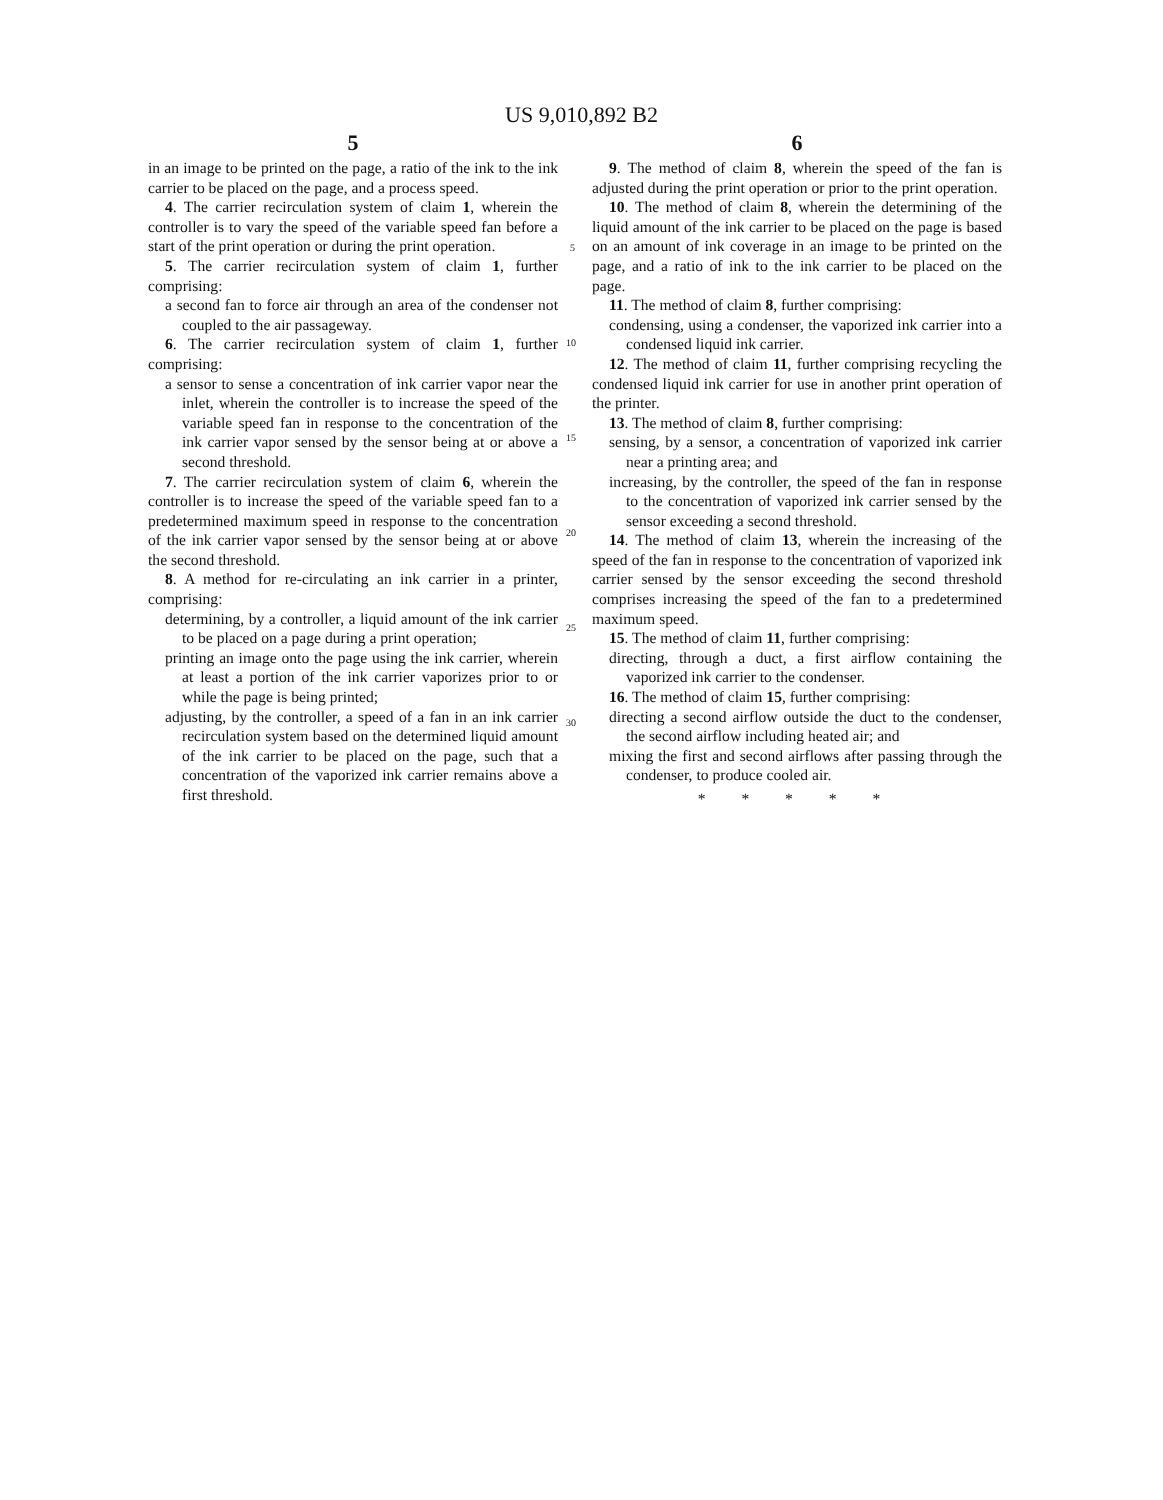US 9,010,892 B2
5
in an image to be printed on the page, a ratio of the ink to the ink carrier to be placed on the page, and a process speed.
4. The carrier recirculation system of claim 1, wherein the controller is to vary the speed of the variable speed fan before a start of the print operation or during the print operation.
5. The carrier recirculation system of claim 1, further comprising:
a second fan to force air through an area of the condenser not coupled to the air passageway.
6. The carrier recirculation system of claim 1, further comprising:
a sensor to sense a concentration of ink carrier vapor near the inlet, wherein the controller is to increase the speed of the variable speed fan in response to the concentration of the ink carrier vapor sensed by the sensor being at or above a second threshold.
7. The carrier recirculation system of claim 6, wherein the controller is to increase the speed of the variable speed fan to a predetermined maximum speed in response to the concentration of the ink carrier vapor sensed by the sensor being at or above the second threshold.
8. A method for re-circulating an ink carrier in a printer, comprising:
determining, by a controller, a liquid amount of the ink carrier to be placed on a page during a print operation;
printing an image onto the page using the ink carrier, wherein at least a portion of the ink carrier vaporizes prior to or while the page is being printed;
adjusting, by the controller, a speed of a fan in an ink carrier recirculation system based on the determined liquid amount of the ink carrier to be placed on the page, such that a concentration of the vaporized ink carrier remains above a first threshold.
5
10
15
20
25
30
6
9. The method of claim 8, wherein the speed of the fan is adjusted during the print operation or prior to the print operation.
10. The method of claim 8, wherein the determining of the liquid amount of the ink carrier to be placed on the page is based on an amount of ink coverage in an image to be printed on the page, and a ratio of ink to the ink carrier to be placed on the page.
11. The method of claim 8, further comprising:
condensing, using a condenser, the vaporized ink carrier into a condensed liquid ink carrier.
12. The method of claim 11, further comprising recycling the condensed liquid ink carrier for use in another print operation of the printer.
13. The method of claim 8, further comprising:
sensing, by a sensor, a concentration of vaporized ink carrier near a printing area; and
increasing, by the controller, the speed of the fan in response to the concentration of vaporized ink carrier sensed by the sensor exceeding a second threshold.
14. The method of claim 13, wherein the increasing of the speed of the fan in response to the concentration of vaporized ink carrier sensed by the sensor exceeding the second threshold comprises increasing the speed of the fan to a predetermined maximum speed.
15. The method of claim 11, further comprising:
directing, through a duct, a first airflow containing the vaporized ink carrier to the condenser.
16. The method of claim 15, further comprising:
directing a second airflow outside the duct to the condenser, the second airflow including heated air; and
mixing the first and second airflows after passing through the condenser, to produce cooled air.
* * * * *